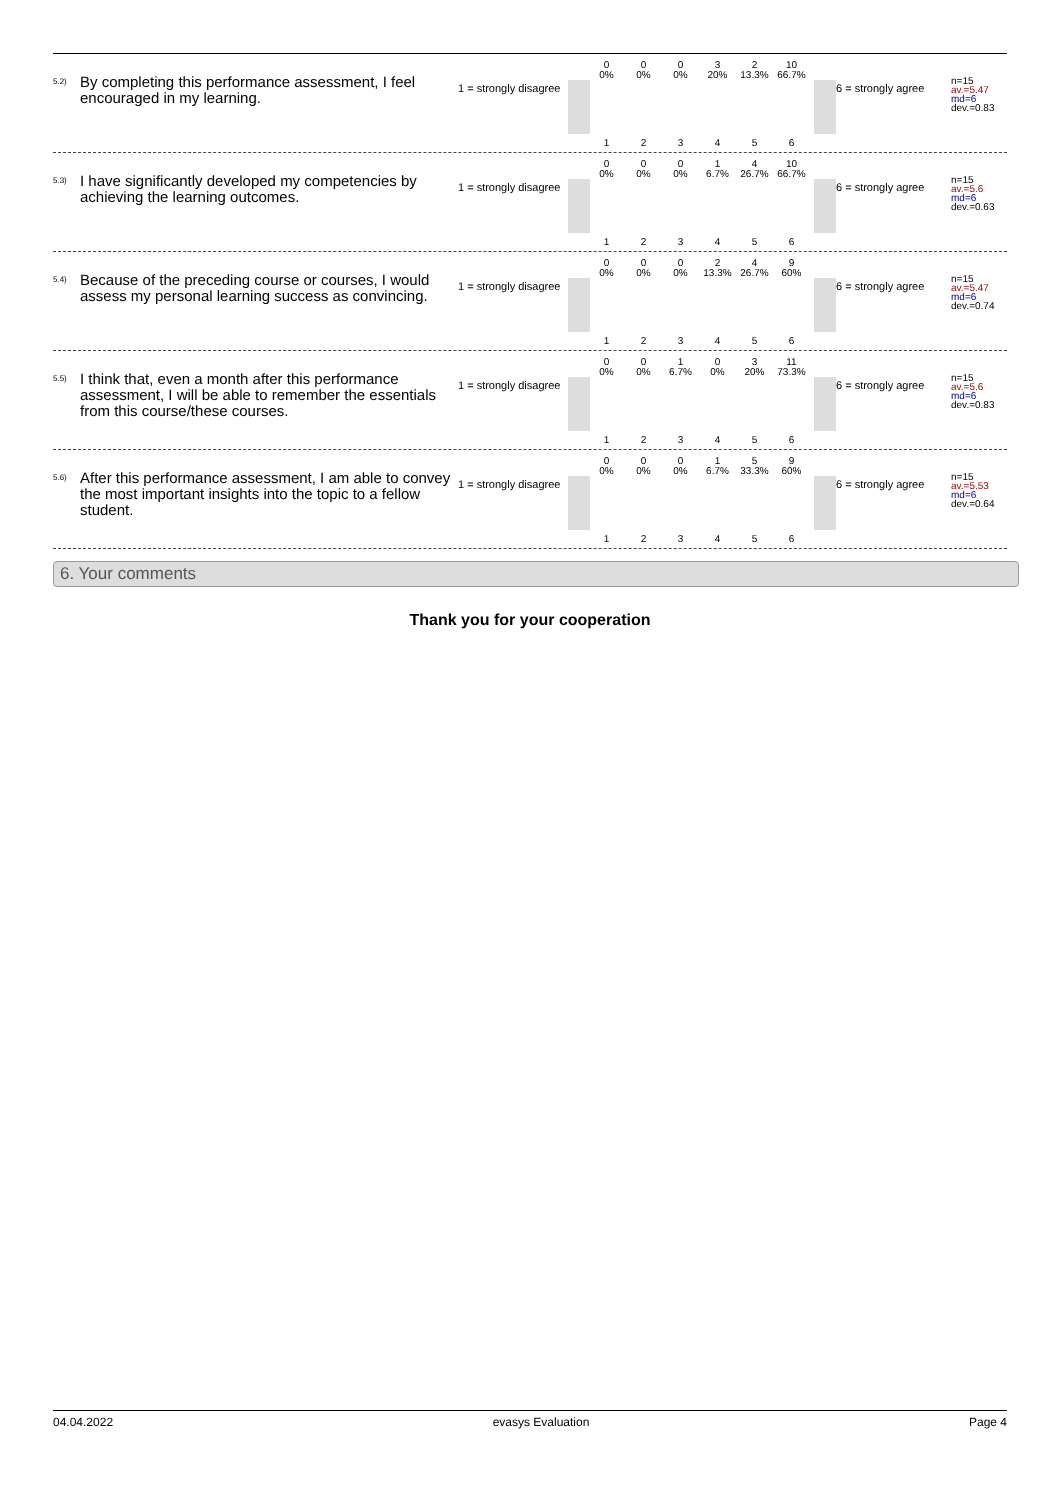<sup>5.2)</sup> By completing this performance assessment, I feel encouraged in my learning.
1 = strongly disagree
0
0%
0
0%
0
0%
3
20%
2
13.3%
10
66.7%
1 2 3 4 5 6
6 = strongly agree
n=15
av.=5.47
md=6
dev.=0.83
<sup>5.3)</sup> I have significantly developed my competencies by achieving the learning outcomes.
1 = strongly disagree
0
0%
0
0%
0
0%
1
6.7%
4
26.7%
10
66.7%
1 2 3 4 5 6
6 = strongly agree
n=15
av.=5.6
md=6
dev.=0.63
<sup>5.4)</sup> Because of the preceding course or courses, I would assess my personal learning success as convincing.
1 = strongly disagree
0
0%
0
0%
0
0%
2
13.3%
4
26.7%
9
60%
1 2 3 4 5 6
6 = strongly agree
n=15
av.=5.47
md=6
dev.=0.74
<sup>5.5)</sup> I think that, even a month after this performance assessment, I will be able to remember the essentials from this course/these courses.
1 = strongly disagree
0
0%
0
0%
1
6.7%
0
0%
3
20%
11
73.3%
1 2 3 4 5 6
6 = strongly agree
n=15
av.=5.6
md=6
dev.=0.83
<sup>5.6)</sup> After this performance assessment, I am able to convey the most important insights into the topic to a fellow student.
1 = strongly disagree
0
0%
0
0%
0
0%
1
6.7%
5
33.3%
9
60%
1 2 3 4 5 6
6 = strongly agree
n=15
av.=5.53
md=6
dev.=0.64
6. Your comments
Thank you for your cooperation
04.04.2022 evasys Evaluation Page 4